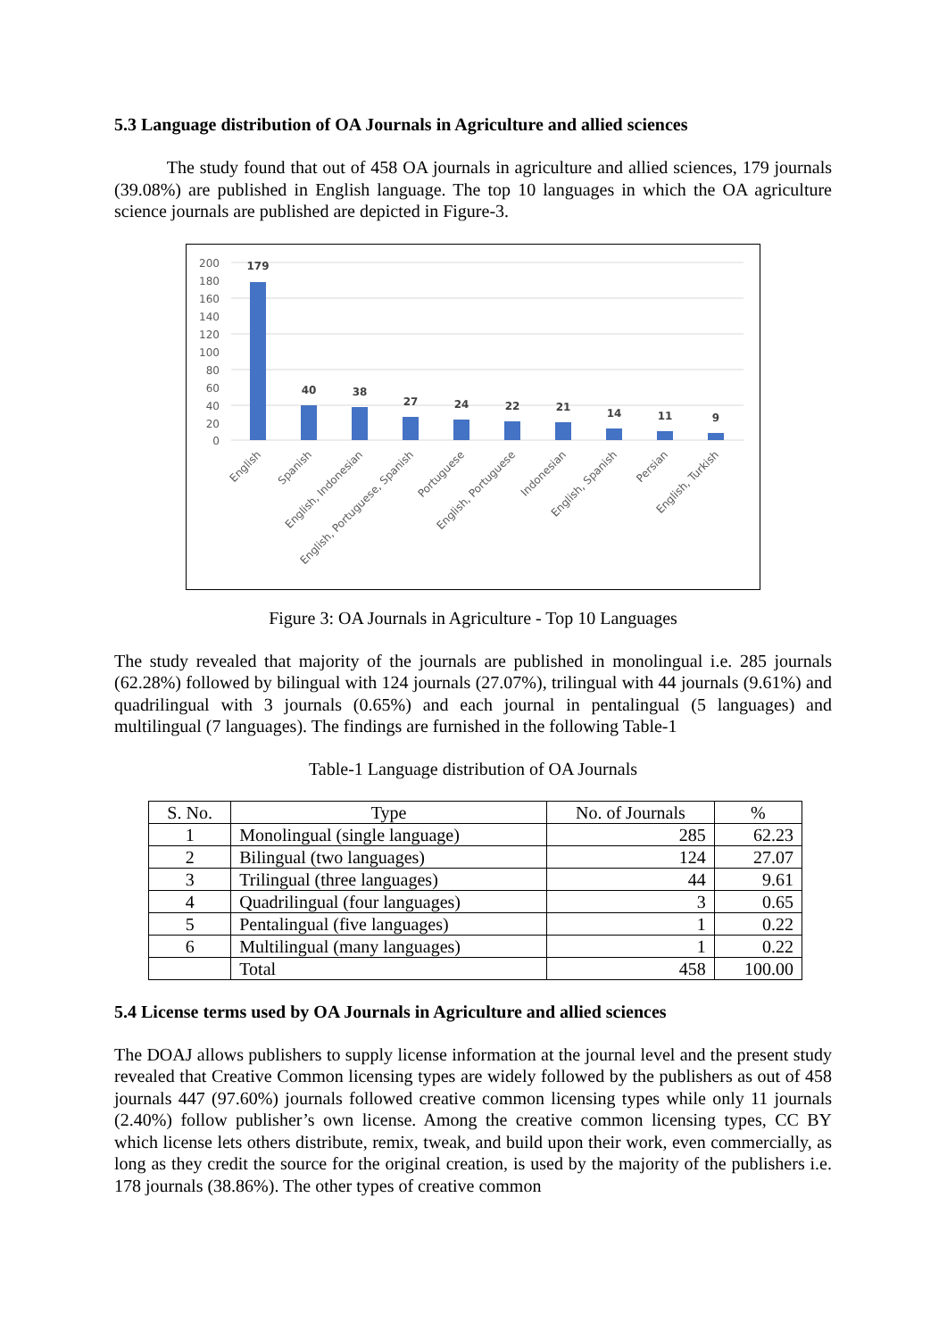5.3 Language distribution of OA Journals in Agriculture and allied sciences
The study found that out of 458 OA journals in agriculture and allied sciences, 179 journals (39.08%) are published in English language. The top 10 languages in which the OA agriculture science journals are published are depicted in Figure-3.
200
180
160
140
120
100
80
60
40
20
0
179
40
38
27
24
22
21
14
11
9
English
Spanish
English, Indonesian
English, Portuguese, Spanish
Portuguese
English, Portuguese
Indonesian
English, Spanish
Persian
English, Turkish
Figure 3: OA Journals in Agriculture - Top 10 Languages
The study revealed that majority of the journals are published in monolingual i.e. 285 journals (62.28%) followed by bilingual with 124 journals (27.07%), trilingual with 44 journals (9.61%) and quadrilingual with 3 journals (0.65%) and each journal in pentalingual (5 languages) and multilingual (7 languages). The findings are furnished in the following Table-1
Table-1 Language distribution of OA Journals
| S. No. | Type | No. of Journals | % |
| --- | --- | --- | --- |
| 1 | Monolingual (single language) | 285 | 62.23 |
| 2 | Bilingual (two languages) | 124 | 27.07 |
| 3 | Trilingual (three languages) | 44 | 9.61 |
| 4 | Quadrilingual (four languages) | 3 | 0.65 |
| 5 | Pentalingual (five languages) | 1 | 0.22 |
| 6 | Multilingual (many languages) | 1 | 0.22 |
| | Total | 458 | 100.00 |
5.4 License terms used by OA Journals in Agriculture and allied sciences
The DOAJ allows publishers to supply license information at the journal level and the present study revealed that Creative Common licensing types are widely followed by the publishers as out of 458 journals 447 (97.60%) journals followed creative common licensing types while only 11 journals (2.40%) follow publisher’s own license. Among the creative common licensing types, CC BY which license lets others distribute, remix, tweak, and build upon their work, even commercially, as long as they credit the source for the original creation, is used by the majority of the publishers i.e. 178 journals (38.86%). The other types of creative common